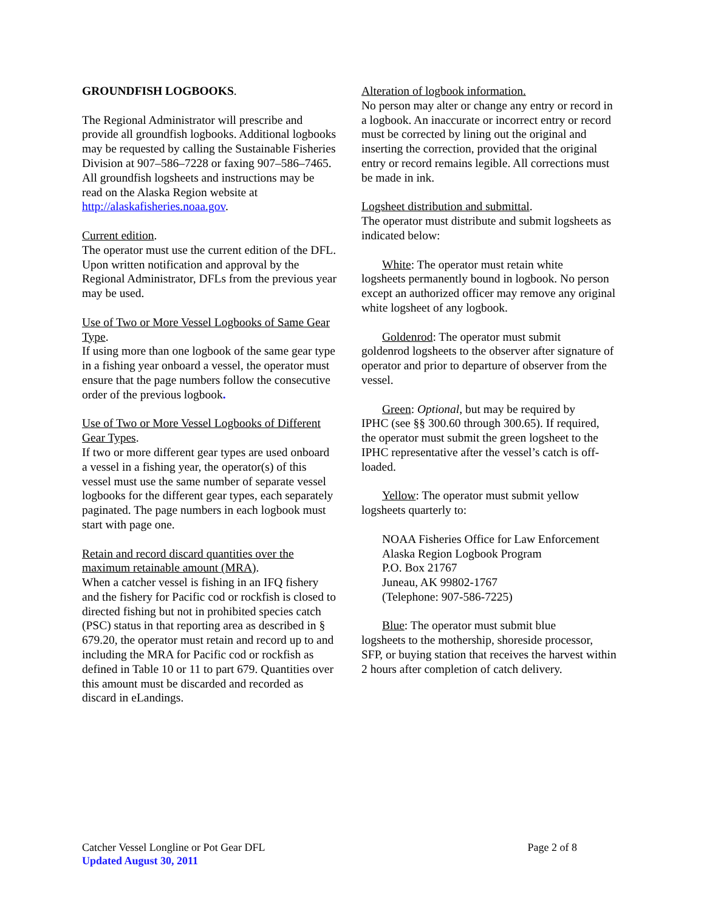GROUNDFISH LOGBOOKS.
The Regional Administrator will prescribe and provide all groundfish logbooks. Additional logbooks may be requested by calling the Sustainable Fisheries Division at 907–586–7228 or faxing 907–586–7465. All groundfish logsheets and instructions may be read on the Alaska Region website at http://alaskafisheries.noaa.gov.
Current edition.
The operator must use the current edition of the DFL. Upon written notification and approval by the Regional Administrator, DFLs from the previous year may be used.
Use of Two or More Vessel Logbooks of Same Gear Type.
If using more than one logbook of the same gear type in a fishing year onboard a vessel, the operator must ensure that the page numbers follow the consecutive order of the previous logbook.
Use of Two or More Vessel Logbooks of Different Gear Types.
If two or more different gear types are used onboard a vessel in a fishing year, the operator(s) of this vessel must use the same number of separate vessel logbooks for the different gear types, each separately paginated. The page numbers in each logbook must start with page one.
Retain and record discard quantities over the maximum retainable amount (MRA).
When a catcher vessel is fishing in an IFQ fishery and the fishery for Pacific cod or rockfish is closed to directed fishing but not in prohibited species catch (PSC) status in that reporting area as described in § 679.20, the operator must retain and record up to and including the MRA for Pacific cod or rockfish as defined in Table 10 or 11 to part 679. Quantities over this amount must be discarded and recorded as discard in eLandings.
Alteration of logbook information.
No person may alter or change any entry or record in a logbook. An inaccurate or incorrect entry or record must be corrected by lining out the original and inserting the correction, provided that the original entry or record remains legible. All corrections must be made in ink.
Logsheet distribution and submittal.
The operator must distribute and submit logsheets as indicated below:
White: The operator must retain white
logsheets permanently bound in logbook. No person except an authorized officer may remove any original white logsheet of any logbook.
Goldenrod: The operator must submit
goldenrod logsheets to the observer after signature of operator and prior to departure of observer from the vessel.
Green: Optional, but may be required by
IPHC (see §§ 300.60 through 300.65). If required, the operator must submit the green logsheet to the IPHC representative after the vessel’s catch is off-loaded.
Yellow: The operator must submit yellow
logsheets quarterly to:
NOAA Fisheries Office for Law Enforcement
Alaska Region Logbook Program
P.O. Box 21767
Juneau, AK 99802-1767
(Telephone: 907-586-7225)
Blue: The operator must submit blue
logsheets to the mothership, shoreside processor, SFP, or buying station that receives the harvest within 2 hours after completion of catch delivery.
Catcher Vessel Longline or Pot Gear DFL Page 2 of 8
Updated August 30, 2011